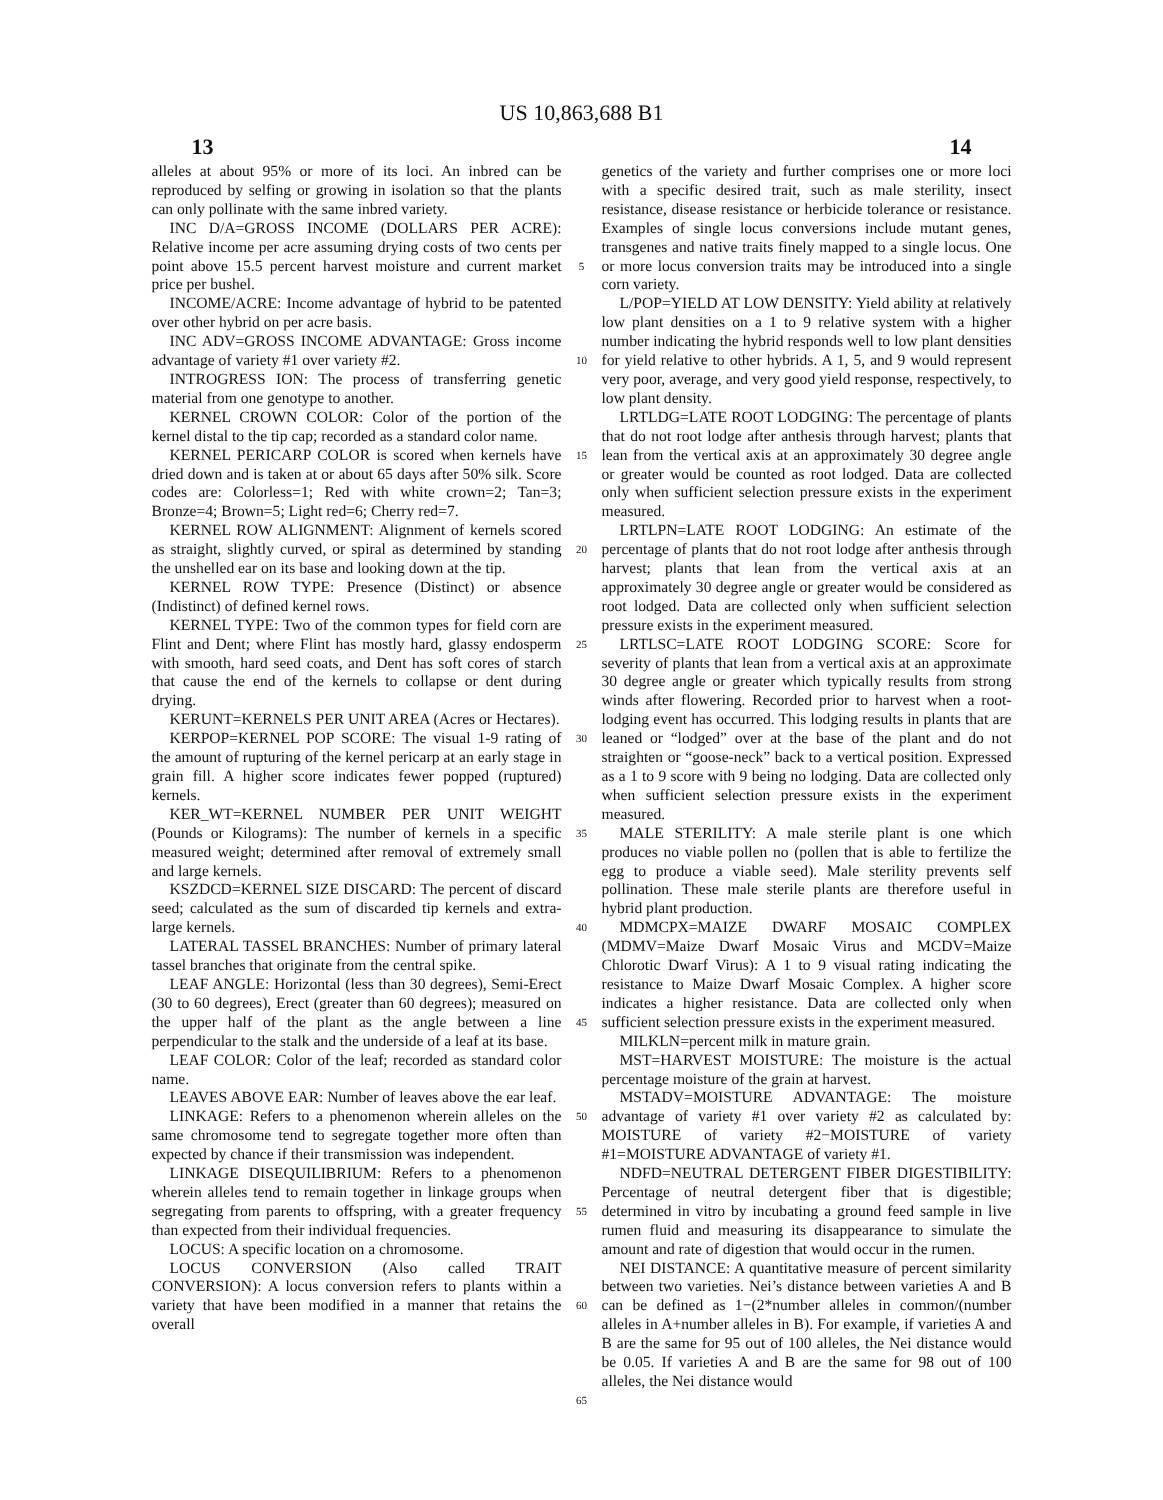US 10,863,688 B1
13 14
alleles at about 95% or more of its loci. An inbred can be reproduced by selfing or growing in isolation so that the plants can only pollinate with the same inbred variety.
INC D/A=GROSS INCOME (DOLLARS PER ACRE): Relative income per acre assuming drying costs of two cents per point above 15.5 percent harvest moisture and current market price per bushel.
INCOME/ACRE: Income advantage of hybrid to be patented over other hybrid on per acre basis.
INC ADV=GROSS INCOME ADVANTAGE: Gross income advantage of variety #1 over variety #2.
INTROGRESS ION: The process of transferring genetic material from one genotype to another.
KERNEL CROWN COLOR: Color of the portion of the kernel distal to the tip cap; recorded as a standard color name.
KERNEL PERICARP COLOR is scored when kernels have dried down and is taken at or about 65 days after 50% silk. Score codes are: Colorless=1; Red with white crown=2; Tan=3; Bronze=4; Brown=5; Light red=6; Cherry red=7.
KERNEL ROW ALIGNMENT: Alignment of kernels scored as straight, slightly curved, or spiral as determined by standing the unshelled ear on its base and looking down at the tip.
KERNEL ROW TYPE: Presence (Distinct) or absence (Indistinct) of defined kernel rows.
KERNEL TYPE: Two of the common types for field corn are Flint and Dent; where Flint has mostly hard, glassy endosperm with smooth, hard seed coats, and Dent has soft cores of starch that cause the end of the kernels to collapse or dent during drying.
KERUNT=KERNELS PER UNIT AREA (Acres or Hectares).
KERPOP=KERNEL POP SCORE: The visual 1-9 rating of the amount of rupturing of the kernel pericarp at an early stage in grain fill. A higher score indicates fewer popped (ruptured) kernels.
KER_WT=KERNEL NUMBER PER UNIT WEIGHT (Pounds or Kilograms): The number of kernels in a specific measured weight; determined after removal of extremely small and large kernels.
KSZDCD=KERNEL SIZE DISCARD: The percent of discard seed; calculated as the sum of discarded tip kernels and extra-large kernels.
LATERAL TASSEL BRANCHES: Number of primary lateral tassel branches that originate from the central spike.
LEAF ANGLE: Horizontal (less than 30 degrees), Semi-Erect (30 to 60 degrees), Erect (greater than 60 degrees); measured on the upper half of the plant as the angle between a line perpendicular to the stalk and the underside of a leaf at its base.
LEAF COLOR: Color of the leaf; recorded as standard color name.
LEAVES ABOVE EAR: Number of leaves above the ear leaf.
LINKAGE: Refers to a phenomenon wherein alleles on the same chromosome tend to segregate together more often than expected by chance if their transmission was independent.
LINKAGE DISEQUILIBRIUM: Refers to a phenomenon wherein alleles tend to remain together in linkage groups when segregating from parents to offspring, with a greater frequency than expected from their individual frequencies.
LOCUS: A specific location on a chromosome.
LOCUS CONVERSION (Also called TRAIT CONVERSION): A locus conversion refers to plants within a variety that have been modified in a manner that retains the overall
5
10
15
20
25
30
35
40
45
50
55
60
65
genetics of the variety and further comprises one or more loci with a specific desired trait, such as male sterility, insect resistance, disease resistance or herbicide tolerance or resistance. Examples of single locus conversions include mutant genes, transgenes and native traits finely mapped to a single locus. One or more locus conversion traits may be introduced into a single corn variety.
L/POP=YIELD AT LOW DENSITY: Yield ability at relatively low plant densities on a 1 to 9 relative system with a higher number indicating the hybrid responds well to low plant densities for yield relative to other hybrids. A 1, 5, and 9 would represent very poor, average, and very good yield response, respectively, to low plant density.
LRTLDG=LATE ROOT LODGING: The percentage of plants that do not root lodge after anthesis through harvest; plants that lean from the vertical axis at an approximately 30 degree angle or greater would be counted as root lodged. Data are collected only when sufficient selection pressure exists in the experiment measured.
LRTLPN=LATE ROOT LODGING: An estimate of the percentage of plants that do not root lodge after anthesis through harvest; plants that lean from the vertical axis at an approximately 30 degree angle or greater would be considered as root lodged. Data are collected only when sufficient selection pressure exists in the experiment measured.
LRTLSC=LATE ROOT LODGING SCORE: Score for severity of plants that lean from a vertical axis at an approximate 30 degree angle or greater which typically results from strong winds after flowering. Recorded prior to harvest when a root-lodging event has occurred. This lodging results in plants that are leaned or “lodged” over at the base of the plant and do not straighten or “goose-neck” back to a vertical position. Expressed as a 1 to 9 score with 9 being no lodging. Data are collected only when sufficient selection pressure exists in the experiment measured.
MALE STERILITY: A male sterile plant is one which produces no viable pollen no (pollen that is able to fertilize the egg to produce a viable seed). Male sterility prevents self pollination. These male sterile plants are therefore useful in hybrid plant production.
MDMCPX=MAIZE DWARF MOSAIC COMPLEX (MDMV=Maize Dwarf Mosaic Virus and MCDV=Maize Chlorotic Dwarf Virus): A 1 to 9 visual rating indicating the resistance to Maize Dwarf Mosaic Complex. A higher score indicates a higher resistance. Data are collected only when sufficient selection pressure exists in the experiment measured.
MILKLN=percent milk in mature grain.
MST=HARVEST MOISTURE: The moisture is the actual percentage moisture of the grain at harvest.
MSTADV=MOISTURE ADVANTAGE: The moisture advantage of variety #1 over variety #2 as calculated by: MOISTURE of variety #2−MOISTURE of variety #1=MOISTURE ADVANTAGE of variety #1.
NDFD=NEUTRAL DETERGENT FIBER DIGESTIBILITY: Percentage of neutral detergent fiber that is digestible; determined in vitro by incubating a ground feed sample in live rumen fluid and measuring its disappearance to simulate the amount and rate of digestion that would occur in the rumen.
NEI DISTANCE: A quantitative measure of percent similarity between two varieties. Nei’s distance between varieties A and B can be defined as 1−(2*number alleles in common/(number alleles in A+number alleles in B). For example, if varieties A and B are the same for 95 out of 100 alleles, the Nei distance would be 0.05. If varieties A and B are the same for 98 out of 100 alleles, the Nei distance would